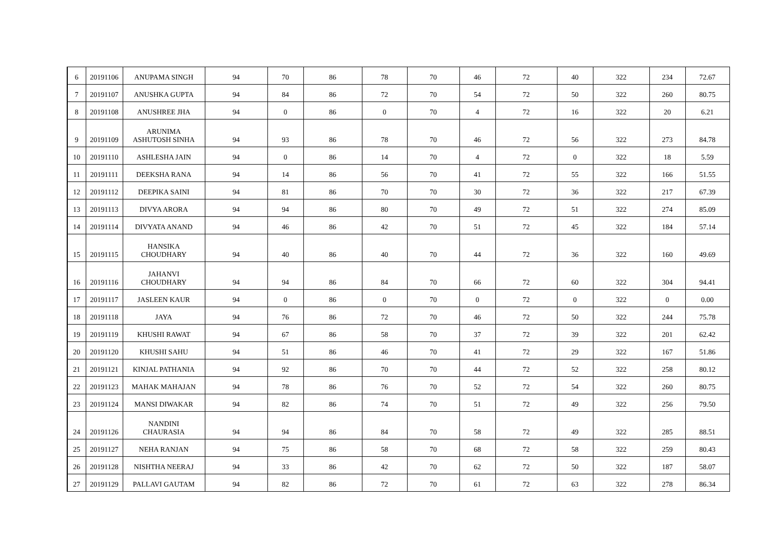| 6 | 20191106 | ANUPAMA SINGH | 94 | 70 | 86 | 78 | 70 | 46 | 72 | 40 | 322 | 234 | 72.67 |
| 7 | 20191107 | ANUSHKA GUPTA | 94 | 84 | 86 | 72 | 70 | 54 | 72 | 50 | 322 | 260 | 80.75 |
| 8 | 20191108 | ANUSHREE JHA | 94 | 0 | 86 | 0 | 70 | 4 | 72 | 16 | 322 | 20 | 6.21 |
| 9 | 20191109 | ARUNIMA ASHUTOSH SINHA | 94 | 93 | 86 | 78 | 70 | 46 | 72 | 56 | 322 | 273 | 84.78 |
| 10 | 20191110 | ASHLESHA JAIN | 94 | 0 | 86 | 14 | 70 | 4 | 72 | 0 | 322 | 18 | 5.59 |
| 11 | 20191111 | DEEKSHA RANA | 94 | 14 | 86 | 56 | 70 | 41 | 72 | 55 | 322 | 166 | 51.55 |
| 12 | 20191112 | DEEPIKA SAINI | 94 | 81 | 86 | 70 | 70 | 30 | 72 | 36 | 322 | 217 | 67.39 |
| 13 | 20191113 | DIVYA ARORA | 94 | 94 | 86 | 80 | 70 | 49 | 72 | 51 | 322 | 274 | 85.09 |
| 14 | 20191114 | DIVYATA ANAND | 94 | 46 | 86 | 42 | 70 | 51 | 72 | 45 | 322 | 184 | 57.14 |
| 15 | 20191115 | HANSIKA CHOUDHARY | 94 | 40 | 86 | 40 | 70 | 44 | 72 | 36 | 322 | 160 | 49.69 |
| 16 | 20191116 | JAHANVI CHOUDHARY | 94 | 94 | 86 | 84 | 70 | 66 | 72 | 60 | 322 | 304 | 94.41 |
| 17 | 20191117 | JASLEEN KAUR | 94 | 0 | 86 | 0 | 70 | 0 | 72 | 0 | 322 | 0 | 0.00 |
| 18 | 20191118 | JAYA | 94 | 76 | 86 | 72 | 70 | 46 | 72 | 50 | 322 | 244 | 75.78 |
| 19 | 20191119 | KHUSHI RAWAT | 94 | 67 | 86 | 58 | 70 | 37 | 72 | 39 | 322 | 201 | 62.42 |
| 20 | 20191120 | KHUSHI SAHU | 94 | 51 | 86 | 46 | 70 | 41 | 72 | 29 | 322 | 167 | 51.86 |
| 21 | 20191121 | KINJAL PATHANIA | 94 | 92 | 86 | 70 | 70 | 44 | 72 | 52 | 322 | 258 | 80.12 |
| 22 | 20191123 | MAHAK MAHAJAN | 94 | 78 | 86 | 76 | 70 | 52 | 72 | 54 | 322 | 260 | 80.75 |
| 23 | 20191124 | MANSI DIWAKAR | 94 | 82 | 86 | 74 | 70 | 51 | 72 | 49 | 322 | 256 | 79.50 |
| 24 | 20191126 | NANDINI CHAURASIA | 94 | 94 | 86 | 84 | 70 | 58 | 72 | 49 | 322 | 285 | 88.51 |
| 25 | 20191127 | NEHA RANJAN | 94 | 75 | 86 | 58 | 70 | 68 | 72 | 58 | 322 | 259 | 80.43 |
| 26 | 20191128 | NISHTHA NEERAJ | 94 | 33 | 86 | 42 | 70 | 62 | 72 | 50 | 322 | 187 | 58.07 |
| 27 | 20191129 | PALLAVI GAUTAM | 94 | 82 | 86 | 72 | 70 | 61 | 72 | 63 | 322 | 278 | 86.34 |